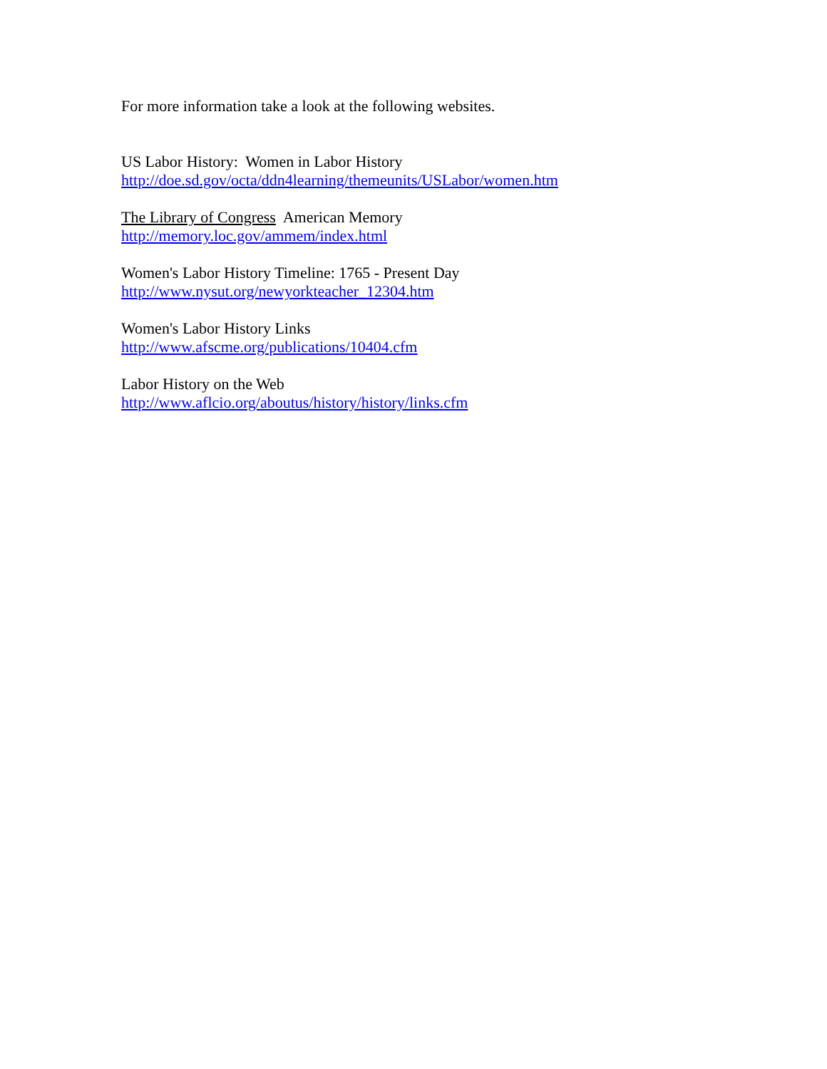For more information take a look at the following websites.
US Labor History: Women in Labor History
http://doe.sd.gov/octa/ddn4learning/themeunits/USLabor/women.htm
The Library of Congress American Memory
http://memory.loc.gov/ammem/index.html
Women's Labor History Timeline: 1765 - Present Day
http://www.nysut.org/newyorkteacher_12304.htm
Women's Labor History Links
http://www.afscme.org/publications/10404.cfm
Labor History on the Web
http://www.aflcio.org/aboutus/history/history/links.cfm